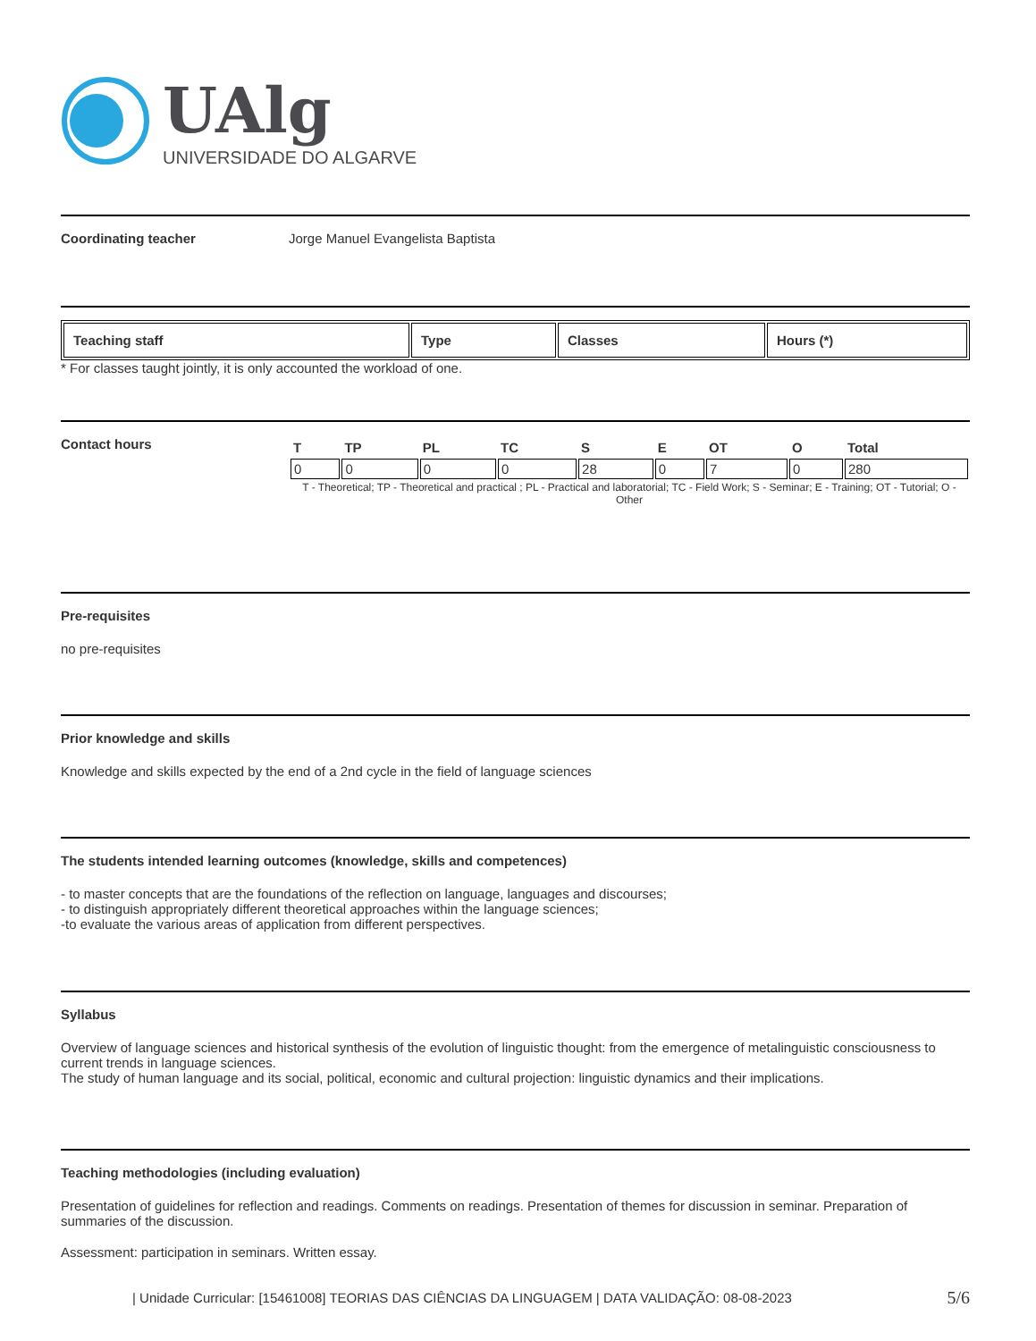UAlg
UNIVERSIDADE DO ALGARVE
Coordinating teacher Jorge Manuel Evangelista Baptista
| Teaching staff | Type | Classes | Hours (*) |
| --- | --- | --- | --- |
* For classes taught jointly, it is only accounted the workload of one.
Contact hours
| T | TP | PL | TC | S | E | OT | O | Total |
| 0 | 0 | 0 | 0 | 28 | 0 | 7 | 0 | 280 |
T - Theoretical; TP - Theoretical and practical ; PL - Practical and laboratorial; TC - Field Work; S - Seminar; E - Training; OT - Tutorial; O - Other
Pre-requisites
no pre-requisites
Prior knowledge and skills
Knowledge and skills expected by the end of a 2nd cycle in the field of language sciences
The students intended learning outcomes (knowledge, skills and competences)
- to master concepts that are the foundations of the reflection on language, languages and discourses;
- to distinguish appropriately different theoretical approaches within the language sciences;
-to evaluate the various areas of application from different perspectives.
Syllabus
Overview of language sciences and historical synthesis of the evolution of linguistic thought: from the emergence of metalinguistic consciousness to current trends in language sciences.
The study of human language and its social, political, economic and cultural projection: linguistic dynamics and their implications.
Teaching methodologies (including evaluation)
Presentation of guidelines for reflection and readings. Comments on readings. Presentation of themes for discussion in seminar. Preparation of summaries of the discussion.
Assessment: participation in seminars. Written essay.
| Unidade Curricular: [15461008] TEORIAS DAS CIÊNCIAS DA LINGUAGEM | DATA VALIDAÇÃO: 08-08-2023 5/6